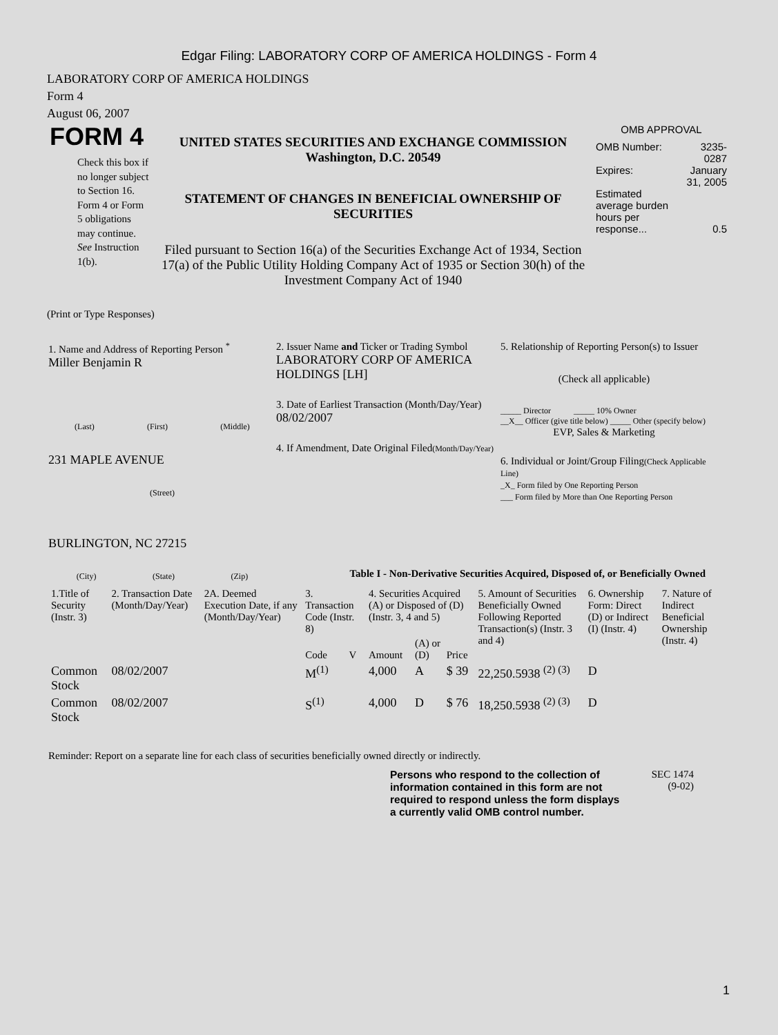Edgar Filing: LABORATORY CORP OF AMERICA HOLDINGS - Form 4
LABORATORY CORP OF AMERICA HOLDINGS
Form 4
August 06, 2007
FORM 4
Check this box if no longer subject to Section 16. Form 4 or Form 5 obligations may continue. See Instruction 1(b).
UNITED STATES SECURITIES AND EXCHANGE COMMISSION
Washington, D.C. 20549
STATEMENT OF CHANGES IN BENEFICIAL OWNERSHIP OF SECURITIES
Filed pursuant to Section 16(a) of the Securities Exchange Act of 1934, Section 17(a) of the Public Utility Holding Company Act of 1935 or Section 30(h) of the Investment Company Act of 1940
OMB APPROVAL
| OMB Number: | 3235-0287 |
| Expires: | January 31, 2005 |
| Estimated average burden hours per response... | 0.5 |
(Print or Type Responses)
1. Name and Address of Reporting Person <sup>*</sup>
Miller Benjamin R
(Last) (First) (Middle)
231 MAPLE AVENUE
(Street)
BURLINGTON, NC 27215
(City) (State) (Zip)
2. Issuer Name and Ticker or Trading Symbol
LABORATORY CORP OF AMERICA HOLDINGS [LH]
3. Date of Earliest Transaction (Month/Day/Year)
08/02/2007
4. If Amendment, Date Original Filed(Month/Day/Year)
5. Relationship of Reporting Person(s) to Issuer
(Check all applicable)
_____ Director _____ 10% Owner
__X__ Officer (give title below) _____ Other (specify below)
EVP, Sales & Marketing
6. Individual or Joint/Group Filing(Check Applicable Line)
_X_ Form filed by One Reporting Person
___ Form filed by More than One Reporting Person
Table I - Non-Derivative Securities Acquired, Disposed of, or Beneficially Owned
| 1.Title of Security (Instr. 3) | 2. Transaction Date (Month/Day/Year) | 2A. Deemed Execution Date, if any (Month/Day/Year) | 3. Transaction Code (Instr. 8) | | 4. Securities Acquired (A) or Disposed of (D) (Instr. 3, 4 and 5) | | | 5. Amount of Securities Beneficially Owned Following Reported Transaction(s) (Instr. 3 and 4) | 6. Ownership Form: Direct (D) or Indirect (I) (Instr. 4) | 7. Nature of Indirect Beneficial Ownership (Instr. 4) |
| --- | --- | --- | --- | --- | --- | --- | --- | --- | --- | --- |
| | | | Code | V | Amount | (A) or (D) | Price | | | |
| Common Stock | 08/02/2007 | | M<sup>(1)</sup> | | 4,000 | A | $ 39 | 22,250.5938 <sup>(2) (3)</sup> | D | |
| Common Stock | 08/02/2007 | | S<sup>(1)</sup> | | 4,000 | D | $ 76 | 18,250.5938 <sup>(2) (3)</sup> | D | |
Reminder: Report on a separate line for each class of securities beneficially owned directly or indirectly.
Persons who respond to the collection of information contained in this form are not required to respond unless the form displays a currently valid OMB control number.
SEC 1474
(9-02)
1